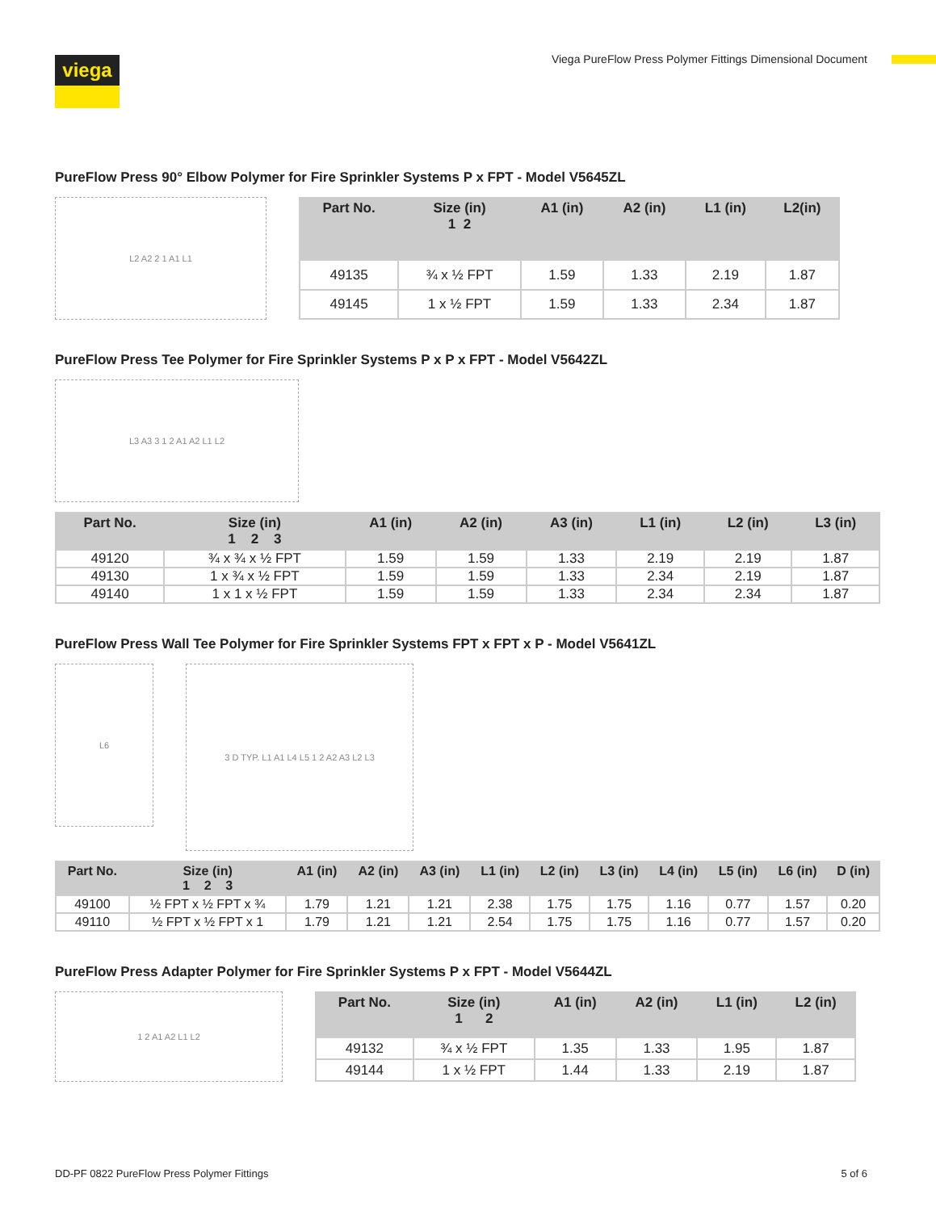viega
Viega PureFlow Press Polymer Fittings Dimensional Document
PureFlow Press 90° Elbow Polymer for Fire Sprinkler Systems P x FPT - Model V5645ZL
L2 A2 2 1 A1 L1
| Part No. | Size (in) 1 2 | A1 (in) | A2 (in) | L1 (in) | L2(in) |
| --- | --- | --- | --- | --- | --- |
| 49135 | ¾ x ½ FPT | 1.59 | 1.33 | 2.19 | 1.87 |
| 49145 | 1 x ½ FPT | 1.59 | 1.33 | 2.34 | 1.87 |
PureFlow Press Tee Polymer for Fire Sprinkler Systems P x P x FPT - Model V5642ZL
L3 A3 3 1 2 A1 A2 L1 L2
| Part No. | Size (in) 1 2 3 | A1 (in) | A2 (in) | A3 (in) | L1 (in) | L2 (in) | L3 (in) |
| --- | --- | --- | --- | --- | --- | --- | --- |
| 49120 | ¾ x ¾ x ½ FPT | 1.59 | 1.59 | 1.33 | 2.19 | 2.19 | 1.87 |
| 49130 | 1 x ¾ x ½ FPT | 1.59 | 1.59 | 1.33 | 2.34 | 2.19 | 1.87 |
| 49140 | 1 x 1 x ½ FPT | 1.59 | 1.59 | 1.33 | 2.34 | 2.34 | 1.87 |
PureFlow Press Wall Tee Polymer for Fire Sprinkler Systems FPT x FPT x P - Model V5641ZL
L6
3 D TYP. L1 A1 L4 L5 1 2 A2 A3 L2 L3
| Part No. | Size (in) 1 2 3 | A1 (in) | A2 (in) | A3 (in) | L1 (in) | L2 (in) | L3 (in) | L4 (in) | L5 (in) | L6 (in) | D (in) |
| --- | --- | --- | --- | --- | --- | --- | --- | --- | --- | --- | --- |
| 49100 | ½ FPT x ½ FPT x ¾ | 1.79 | 1.21 | 1.21 | 2.38 | 1.75 | 1.75 | 1.16 | 0.77 | 1.57 | 0.20 |
| 49110 | ½ FPT x ½ FPT x 1 | 1.79 | 1.21 | 1.21 | 2.54 | 1.75 | 1.75 | 1.16 | 0.77 | 1.57 | 0.20 |
PureFlow Press Adapter Polymer for Fire Sprinkler Systems P x FPT - Model V5644ZL
1 2 A1 A2 L1 L2
| Part No. | Size (in) 1 2 | A1 (in) | A2 (in) | L1 (in) | L2 (in) |
| --- | --- | --- | --- | --- | --- |
| 49132 | ¾ x ½ FPT | 1.35 | 1.33 | 1.95 | 1.87 |
| 49144 | 1 x ½ FPT | 1.44 | 1.33 | 2.19 | 1.87 |
DD-PF 0822 PureFlow Press Polymer Fittings 5 of 6